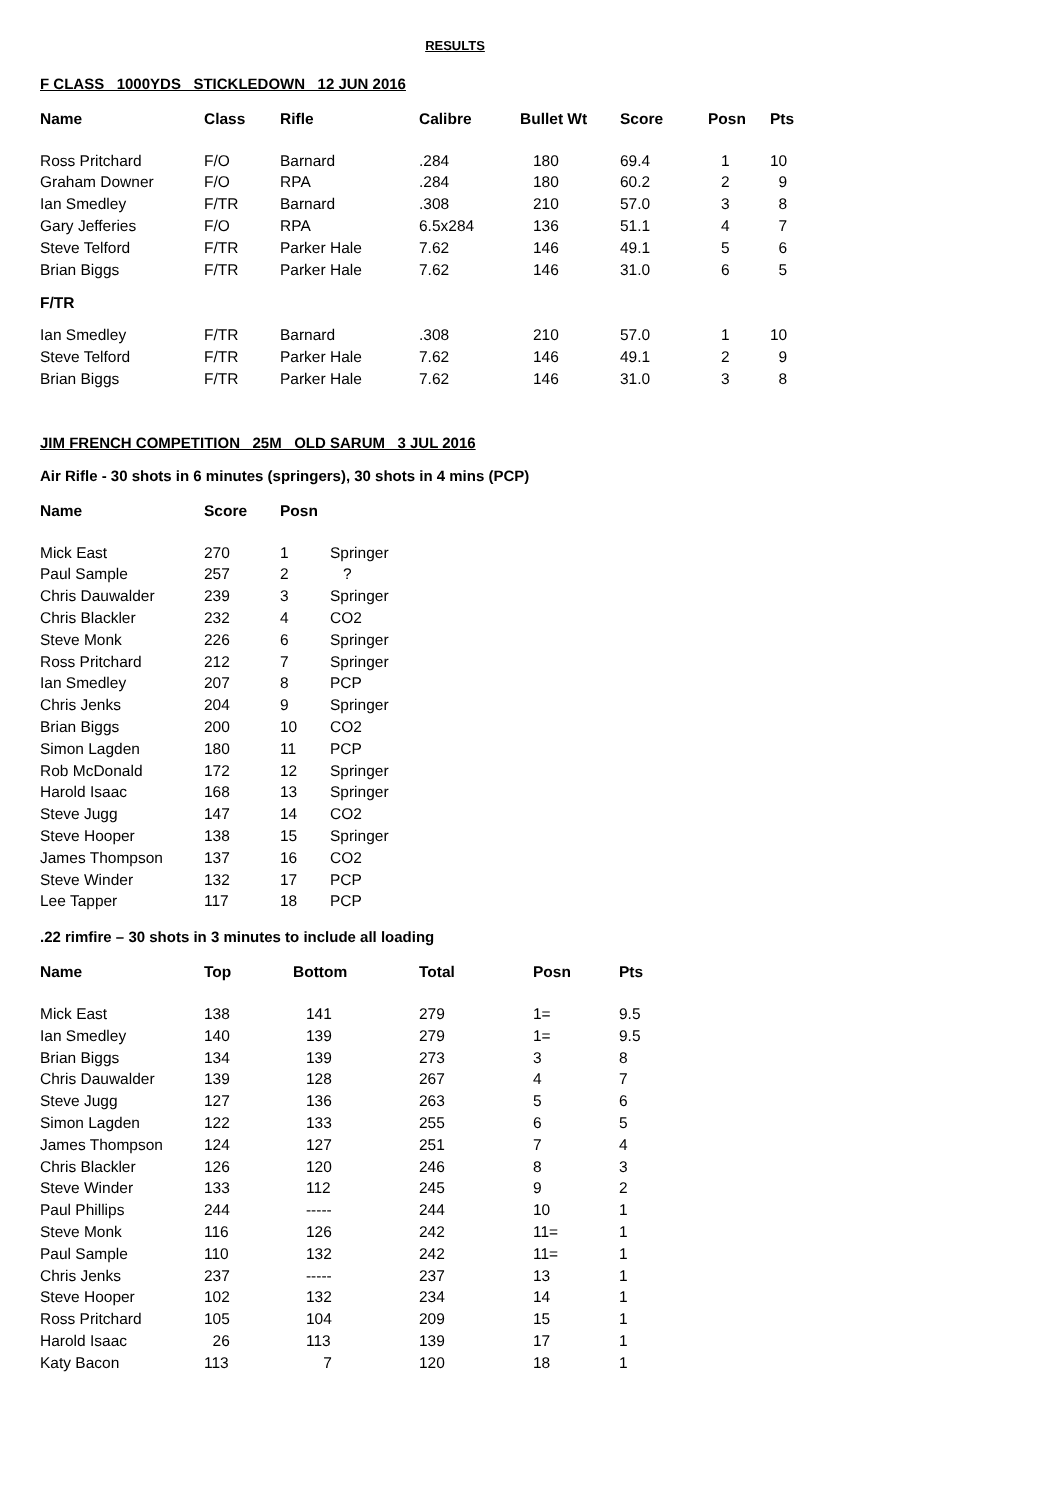RESULTS
F CLASS 1000YDS STICKLEDOWN 12 JUN 2016
| Name | Class | Rifle | Calibre | Bullet Wt | Score | Posn | Pts |
| --- | --- | --- | --- | --- | --- | --- | --- |
| Ross Pritchard | F/O | Barnard | .284 | 180 | 69.4 | 1 | 10 |
| Graham Downer | F/O | RPA | .284 | 180 | 60.2 | 2 | 9 |
| Ian Smedley | F/TR | Barnard | .308 | 210 | 57.0 | 3 | 8 |
| Gary Jefferies | F/O | RPA | 6.5x284 | 136 | 51.1 | 4 | 7 |
| Steve Telford | F/TR | Parker Hale | 7.62 | 146 | 49.1 | 5 | 6 |
| Brian Biggs | F/TR | Parker Hale | 7.62 | 146 | 31.0 | 6 | 5 |
| F/TR | | | | | | | |
| Ian Smedley | F/TR | Barnard | .308 | 210 | 57.0 | 1 | 10 |
| Steve Telford | F/TR | Parker Hale | 7.62 | 146 | 49.1 | 2 | 9 |
| Brian Biggs | F/TR | Parker Hale | 7.62 | 146 | 31.0 | 3 | 8 |
JIM FRENCH COMPETITION 25M OLD SARUM 3 JUL 2016
Air Rifle - 30 shots in 6 minutes (springers), 30 shots in 4 mins (PCP)
| Name | Score | Posn | |
| --- | --- | --- | --- |
| Mick East | 270 | 1 | Springer |
| Paul Sample | 257 | 2 | ? |
| Chris Dauwalder | 239 | 3 | Springer |
| Chris Blackler | 232 | 4 | CO2 |
| Steve Monk | 226 | 6 | Springer |
| Ross Pritchard | 212 | 7 | Springer |
| Ian Smedley | 207 | 8 | PCP |
| Chris Jenks | 204 | 9 | Springer |
| Brian Biggs | 200 | 10 | CO2 |
| Simon Lagden | 180 | 11 | PCP |
| Rob McDonald | 172 | 12 | Springer |
| Harold Isaac | 168 | 13 | Springer |
| Steve Jugg | 147 | 14 | CO2 |
| Steve Hooper | 138 | 15 | Springer |
| James Thompson | 137 | 16 | CO2 |
| Steve Winder | 132 | 17 | PCP |
| Lee Tapper | 117 | 18 | PCP |
.22 rimfire – 30 shots in 3 minutes to include all loading
| Name | Top | Bottom | Total | Posn | Pts |
| --- | --- | --- | --- | --- | --- |
| Mick East | 138 | 141 | 279 | 1= | 9.5 |
| Ian Smedley | 140 | 139 | 279 | 1= | 9.5 |
| Brian Biggs | 134 | 139 | 273 | 3 | 8 |
| Chris Dauwalder | 139 | 128 | 267 | 4 | 7 |
| Steve Jugg | 127 | 136 | 263 | 5 | 6 |
| Simon Lagden | 122 | 133 | 255 | 6 | 5 |
| James Thompson | 124 | 127 | 251 | 7 | 4 |
| Chris Blackler | 126 | 120 | 246 | 8 | 3 |
| Steve Winder | 133 | 112 | 245 | 9 | 2 |
| Paul Phillips | 244 | ----- | 244 | 10 | 1 |
| Steve Monk | 116 | 126 | 242 | 11= | 1 |
| Paul Sample | 110 | 132 | 242 | 11= | 1 |
| Chris Jenks | 237 | ----- | 237 | 13 | 1 |
| Steve Hooper | 102 | 132 | 234 | 14 | 1 |
| Ross Pritchard | 105 | 104 | 209 | 15 | 1 |
| Harold Isaac | 26 | 113 | 139 | 17 | 1 |
| Katy Bacon | 113 | 7 | 120 | 18 | 1 |